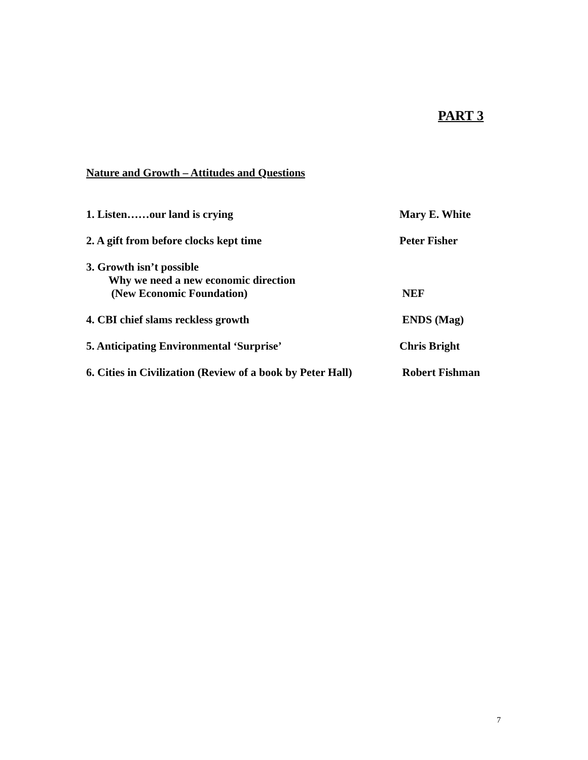PART 3
Nature and Growth – Attitudes and Questions
1. Listen……our land is crying Mary E. White
2. A gift from before clocks kept time Peter Fisher
3. Growth isn’t possible
Why we need a new economic direction
(New Economic Foundation)
NEF
4. CBI chief slams reckless growth ENDS (Mag)
5. Anticipating Environmental ‘Surprise’ Chris Bright
6. Cities in Civilization (Review of a book by Peter Hall)
Robert Fishman
7